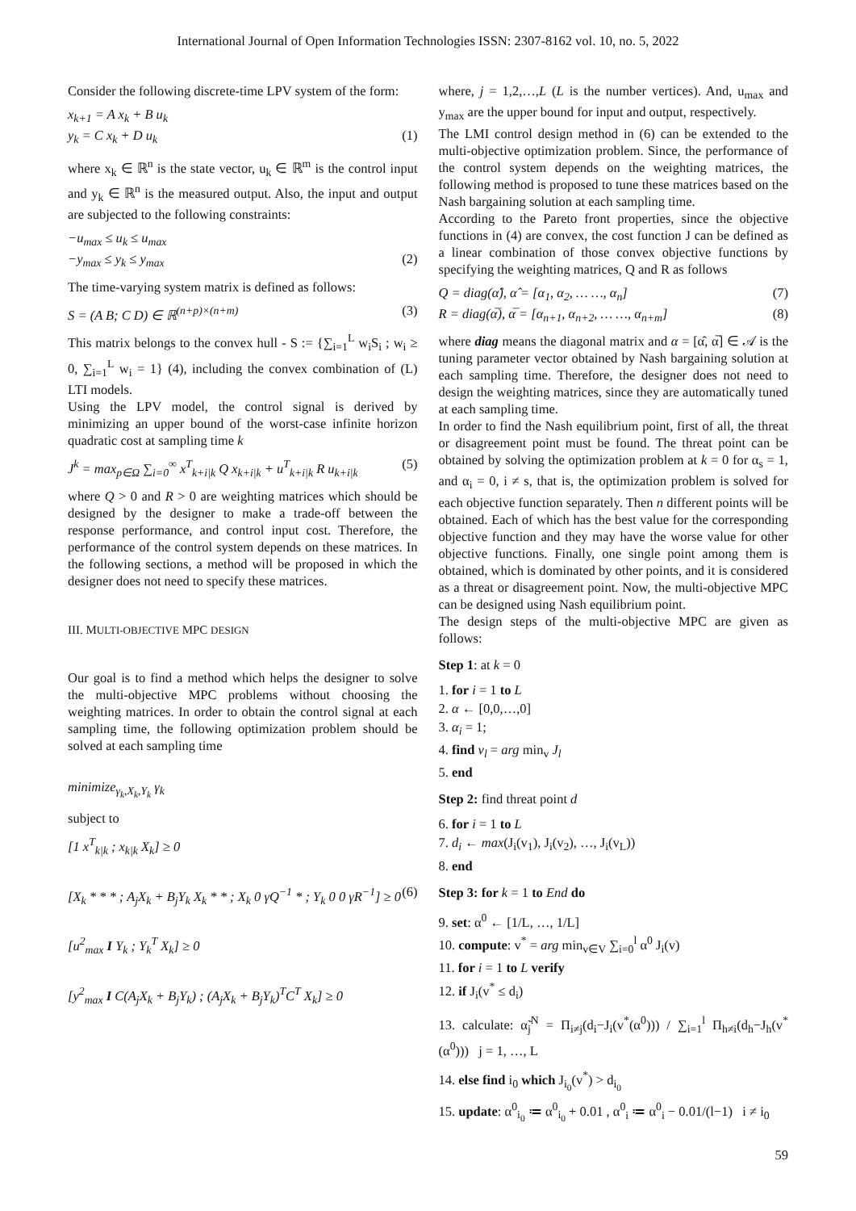International Journal of Open Information Technologies ISSN: 2307-8162 vol. 10, no. 5, 2022
Consider the following discrete-time LPV system of the form:
x<sub>k+1</sub> = A x<sub>k</sub> + B u<sub>k</sub>
y<sub>k</sub> = C x<sub>k</sub> + D u<sub>k</sub> (1)
where x<sub>k</sub> ∈ ℝ<sup>n</sup> is the state vector, u<sub>k</sub> ∈ ℝ<sup>m</sup> is the control input and y<sub>k</sub> ∈ ℝ<sup>n</sup> is the measured output. Also, the input and output are subjected to the following constraints:
−u<sub>max</sub> ≤ u<sub>k</sub> ≤ u<sub>max</sub>
−y<sub>max</sub> ≤ y<sub>k</sub> ≤ y<sub>max</sub> (2)
The time-varying system matrix is defined as follows:
S = (A B; C D) ∈ ℝ<sup>(n+p)×(n+m)</sup> (3)
This matrix belongs to the convex hull - S := {∑<sub>i=1</sub><sup>L</sup> w<sub>i</sub>S<sub>i</sub> ; w<sub>i</sub> ≥ 0, ∑<sub>i=1</sub><sup>L</sup> w<sub>i</sub> = 1} (4), including the convex combination of (L) LTI models.
Using the LPV model, the control signal is derived by minimizing an upper bound of the worst-case infinite horizon quadratic cost at sampling time k
J<sup>k</sup> = max<sub>p∈Ω</sub> ∑<sub>i=0</sub><sup>∞</sup> x<sup>T</sup><sub>k+i|k</sub> Q x<sub>k+i|k</sub> + u<sup>T</sup><sub>k+i|k</sub> R u<sub>k+i|k</sub> (5)
where Q > 0 and R > 0 are weighting matrices which should be designed by the designer to make a trade-off between the response performance, and control input cost. Therefore, the performance of the control system depends on these matrices. In the following sections, a method will be proposed in which the designer does not need to specify these matrices.
III. MULTI-OBJECTIVE MPC DESIGN
Our goal is to find a method which helps the designer to solve the multi-objective MPC problems without choosing the weighting matrices. In order to obtain the control signal at each sampling time, the following optimization problem should be solved at each sampling time
minimize<sub>γ<sub>k</sub>,X<sub>k</sub>,Y<sub>k</sub></sub> γ<sub>k</sub>
subject to
[1 x<sup>T</sup><sub>k|k</sub> ; x<sub>k|k</sub> X<sub>k</sub>] ≥ 0
[X<sub>k</sub> * * * ; A<sub>j</sub>X<sub>k</sub> + B<sub>j</sub>Y<sub>k</sub> X<sub>k</sub> * * ; X<sub>k</sub> 0 γQ<sup>−1</sup> * ; Y<sub>k</sub> 0 0 γR<sup>−1</sup>] ≥ 0 (6)
[u<sup>2</sup><sub>max</sub> I Y<sub>k</sub> ; Y<sub>k</sub><sup>T</sup> X<sub>k</sub>] ≥ 0
[y<sup>2</sup><sub>max</sub> I C(A<sub>j</sub>X<sub>k</sub> + B<sub>j</sub>Y<sub>k</sub>) ; (A<sub>j</sub>X<sub>k</sub> + B<sub>j</sub>Y<sub>k</sub>)<sup>T</sup>C<sup>T</sup> X<sub>k</sub>] ≥ 0
where, j = 1,2,…,L (L is the number vertices). And, u<sub>max</sub> and y<sub>max</sub> are the upper bound for input and output, respectively.
The LMI control design method in (6) can be extended to the multi-objective optimization problem. Since, the performance of the control system depends on the weighting matrices, the following method is proposed to tune these matrices based on the Nash bargaining solution at each sampling time.
According to the Pareto front properties, since the objective functions in (4) are convex, the cost function J can be defined as a linear combination of those convex objective functions by specifying the weighting matrices, Q and R as follows
Q = diag(α̂), α̂ = [α<sub>1</sub>, α<sub>2</sub>, … …, α<sub>n</sub>] (7)
R = diag(α̅), α̅ = [α<sub>n+1</sub>, α<sub>n+2</sub>, … …, α<sub>n+m</sub>] (8)
where diag means the diagonal matrix and α = [α̂, α̅] ∈ 𝒜 is the tuning parameter vector obtained by Nash bargaining solution at each sampling time. Therefore, the designer does not need to design the weighting matrices, since they are automatically tuned at each sampling time.
In order to find the Nash equilibrium point, first of all, the threat or disagreement point must be found. The threat point can be obtained by solving the optimization problem at k = 0 for α<sub>s</sub> = 1, and α<sub>i</sub> = 0, i ≠ s, that is, the optimization problem is solved for each objective function separately. Then n different points will be obtained. Each of which has the best value for the corresponding objective function and they may have the worse value for other objective functions. Finally, one single point among them is obtained, which is dominated by other points, and it is considered as a threat or disagreement point. Now, the multi-objective MPC can be designed using Nash equilibrium point.
The design steps of the multi-objective MPC are given as follows:
Step 1: at k = 0
1. for i = 1 to L
2. α ← [0,0,…,0]
3. α<sub>i</sub> = 1;
4. find v<sub>l</sub> = arg min<sub>v</sub> J<sub>l</sub>
5. end
Step 2: find threat point d
6. for i = 1 to L
7. d<sub>i</sub> ← max(J<sub>i</sub>(v<sub>1</sub>), J<sub>i</sub>(v<sub>2</sub>), …, J<sub>i</sub>(v<sub>L</sub>))
8. end
Step 3: for k = 1 to End do
9. set: α<sup>0</sup> ← [1/L, …, 1/L]
10. compute: v<sup>*</sup> = arg min<sub>v∈V</sub> ∑<sub>i=0</sub><sup>l</sup> α<sup>0</sup> J<sub>i</sub>(v)
11. for i = 1 to L verify
12. if J<sub>i</sub>(v<sup>*</sup> ≤ d<sub>i</sub>)
13. calculate: α̃<sub>j</sub><sup>N</sup> = Π<sub>i≠j</sub>(d<sub>i</sub>−J<sub>i</sub>(v<sup>*</sup>(α<sup>0</sup>))) / ∑<sub>i=1</sub><sup>l</sup> Π<sub>h≠i</sub>(d<sub>h</sub>−J<sub>h</sub>(v<sup>*</sup>(α<sup>0</sup>))) j = 1, …, L
14. else find i<sub>0</sub> which J<sub>i<sub>0</sub></sub>(v<sup>*</sup>) > d<sub>i<sub>0</sub></sub>
15. update: α<sup>0</sup><sub>i<sub>0</sub></sub> ≔ α<sup>0</sup><sub>i<sub>0</sub></sub> + 0.01 , α<sup>0</sup><sub>i</sub> ≔ α<sup>0</sup><sub>i</sub> − 0.01/(l−1) i ≠ i<sub>0</sub>
59